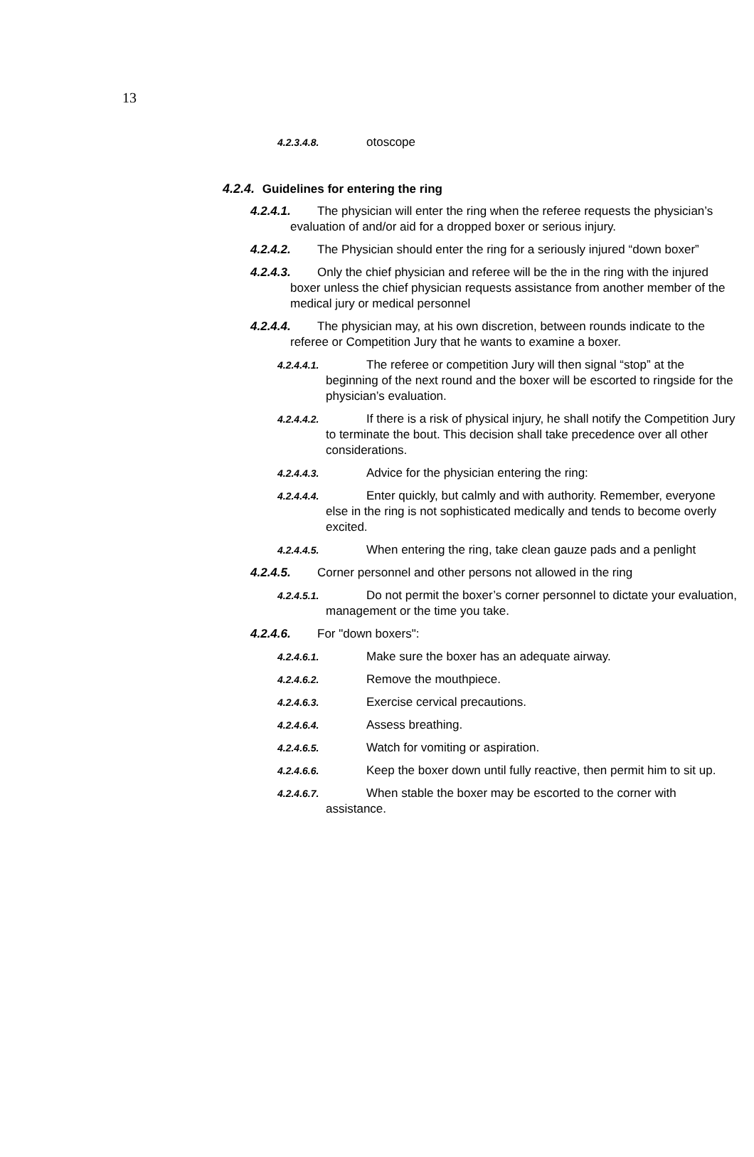13
4.2.3.4.8. otoscope
4.2.4. Guidelines for entering the ring
4.2.4.1. The physician will enter the ring when the referee requests the physician’s evaluation of and/or aid for a dropped boxer or serious injury.
4.2.4.2. The Physician should enter the ring for a seriously injured “down boxer”
4.2.4.3. Only the chief physician and referee will be the in the ring with the injured boxer unless the chief physician requests assistance from another member of the medical jury or medical personnel
4.2.4.4. The physician may, at his own discretion, between rounds indicate to the referee or Competition Jury that he wants to examine a boxer.
4.2.4.4.1. The referee or competition Jury will then signal “stop” at the beginning of the next round and the boxer will be escorted to ringside for the physician’s evaluation.
4.2.4.4.2. If there is a risk of physical injury, he shall notify the Competition Jury to terminate the bout. This decision shall take precedence over all other considerations.
4.2.4.4.3. Advice for the physician entering the ring:
4.2.4.4.4. Enter quickly, but calmly and with authority. Remember, everyone else in the ring is not sophisticated medically and tends to become overly excited.
4.2.4.4.5. When entering the ring, take clean gauze pads and a penlight
4.2.4.5. Corner personnel and other persons not allowed in the ring
4.2.4.5.1. Do not permit the boxer’s corner personnel to dictate your evaluation, management or the time you take.
4.2.4.6. For "down boxers":
4.2.4.6.1. Make sure the boxer has an adequate airway.
4.2.4.6.2. Remove the mouthpiece.
4.2.4.6.3. Exercise cervical precautions.
4.2.4.6.4. Assess breathing.
4.2.4.6.5. Watch for vomiting or aspiration.
4.2.4.6.6. Keep the boxer down until fully reactive, then permit him to sit up.
4.2.4.6.7. When stable the boxer may be escorted to the corner with assistance.